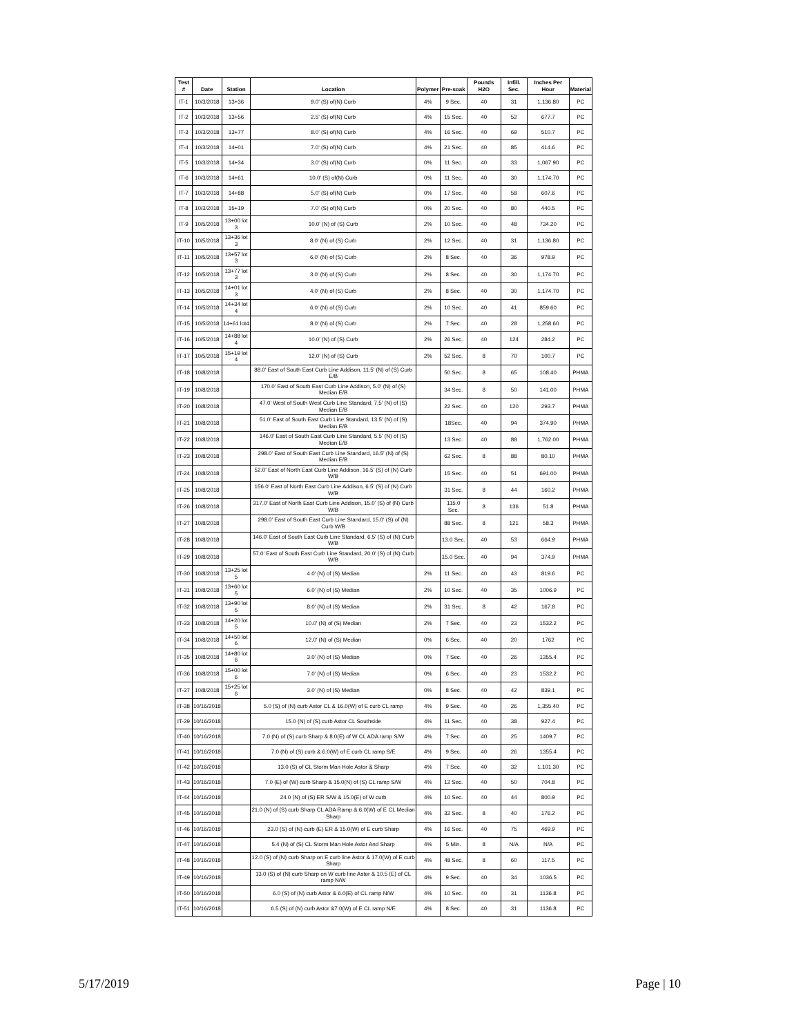| Test # | Date | Station | Location | Polymer | Pre-soak | Pounds H2O | Infill. Sec. | Inches Per Hour | Material |
| --- | --- | --- | --- | --- | --- | --- | --- | --- | --- |
| IT-1 | 10/3/2018 | 13+36 | 9.0' (S) of(N) Curb | 4% | 9 Sec. | 40 | 31 | 1,136.80 | PC |
| IT-2 | 10/3/2018 | 13+56 | 2.5' (S) of(N) Curb | 4% | 15 Sec. | 40 | 52 | 677.7 | PC |
| IT-3 | 10/3/2018 | 13+77 | 8.0' (S) of(N) Curb | 4% | 16 Sec. | 40 | 69 | 510.7 | PC |
| IT-4 | 10/3/2018 | 14+01 | 7.0' (S) of(N) Curb | 4% | 21 Sec. | 40 | 85 | 414.6 | PC |
| IT-5 | 10/3/2018 | 14+34 | 3.0' (S) of(N) Curb | 0% | 11 Sec. | 40 | 33 | 1,067.90 | PC |
| IT-6 | 10/3/2018 | 14+61 | 10.0' (S) of(N) Curb | 0% | 11 Sec. | 40 | 30 | 1,174.70 | PC |
| IT-7 | 10/3/2018 | 14+88 | 5.0' (S) of(N) Curb | 0% | 17 Sec. | 40 | 58 | 607.6 | PC |
| IT-8 | 10/3/2018 | 15+19 | 7.0' (S) of(N) Curb | 0% | 20 Sec. | 40 | 80 | 440.5 | PC |
| IT-9 | 10/5/2018 | 13+00 lot 3 | 10.0' (N) of (S) Curb | 2% | 10 Sec. | 40 | 48 | 734.20 | PC |
| IT-10 | 10/5/2018 | 13+36 lot 3 | 8.0' (N) of (S) Curb | 2% | 12 Sec. | 40 | 31 | 1,136.80 | PC |
| IT-11 | 10/5/2018 | 13+57 lot 3 | 6.0' (N) of (S) Curb | 2% | 8 Sec. | 40 | 36 | 978.9 | PC |
| IT-12 | 10/5/2018 | 13+77 lot 3 | 3.0' (N) of (S) Curb | 2% | 8 Sec. | 40 | 30 | 1,174.70 | PC |
| IT-13 | 10/5/2018 | 14+01 lot 3 | 4.0' (N) of (S) Curb | 2% | 8 Sec. | 40 | 30 | 1,174.70 | PC |
| IT-14 | 10/5/2018 | 14+34 lot 4 | 6.0' (N) of (S) Curb | 2% | 10 Sec. | 40 | 41 | 859.60 | PC |
| IT-15 | 10/5/2018 | 14+61 lot4 | 8.0' (N) of (S) Curb | 2% | 7 Sec. | 40 | 28 | 1,258.60 | PC |
| IT-16 | 10/5/2018 | 14+88 lot 4 | 10.0' (N) of (S) Curb | 2% | 26 Sec. | 40 | 124 | 284.2 | PC |
| IT-17 | 10/5/2018 | 15+19 lot 4 | 12.0' (N) of (S) Curb | 2% | 52 Sec. | 8 | 70 | 100.7 | PC |
| IT-18 | 10/8/2018 | | 88.0' East of South East Curb Line Addison, 11.5' (N) of (S) Curb E/B | | 50 Sec. | 8 | 65 | 108.40 | PHMA |
| IT-19 | 10/8/2018 | | 170.0' East of South East Curb Line Addison, 5.0' (N) of (S) Median E/B | | 34 Sec. | 8 | 50 | 141.00 | PHMA |
| IT-20 | 10/8/2018 | | 47.0' West of South West Curb Line Standard, 7.5' (N) of (S) Median E/B | | 22 Sec. | 40 | 120 | 293.7 | PHMA |
| IT-21 | 10/8/2018 | | 51.0' East of South East Curb Line Standard, 13.5' (N) of (S) Median E/B | | 18Sec. | 40 | 94 | 374.90 | PHMA |
| IT-22 | 10/8/2018 | | 146.0' East of South East Curb Line Standard, 5.5' (N) of (S) Median E/B | | 13 Sec. | 40 | 88 | 1,762.00 | PHMA |
| IT-23 | 10/8/2018 | | 298.0' East of South East Curb Line Standard, 16.5' (N) of (S) Median E/B | | 62 Sec. | 8 | 88 | 80.10 | PHMA |
| IT-24 | 10/8/2018 | | 52.0' East of North East Curb Line Addison, 16.5' (S) of (N) Curb W/B | | 15 Sec. | 40 | 51 | 691.00 | PHMA |
| IT-25 | 10/8/2018 | | 156.0' East of North East Curb Line Addison, 6.5' (S) of (N) Curb W/B | | 31 Sec. | 8 | 44 | 160.2 | PHMA |
| IT-26 | 10/8/2018 | | 317.0' East of North East Curb Line Addison, 15.0' (S) of (N) Curb W/B | | 115.0 Sec. | 8 | 136 | 51.8 | PHMA |
| IT-27 | 10/8/2018 | | 298.0' East of South East Curb Line Standard, 15.0' (S) of (N) Curb W/B | | 88 Sec. | 8 | 121 | 58.3 | PHMA |
| IT-28 | 10/8/2018 | | 146.0' East of South East Curb Line Standard, 6.5' (S) of (N) Curb W/B | | 13.0 Sec. | 40 | 53 | 664.9 | PHMA |
| IT-29 | 10/8/2018 | | 57.0' East of South East Curb Line Standard, 20.0' (S) of (N) Curb W/B | | 15.0 Sec. | 40 | 94 | 374.9 | PHMA |
| IT-30 | 10/8/2018 | 13+25 lot 5 | 4.0' (N) of (S) Median | 2% | 11 Sec. | 40 | 43 | 819.6 | PC |
| IT-31 | 10/8/2018 | 13+60 lot 5 | 6.0' (N) of (S) Median | 2% | 10 Sec. | 40 | 35 | 1006.9 | PC |
| IT-32 | 10/8/2018 | 13+90 lot 5 | 8.0' (N) of (S) Median | 2% | 31 Sec. | 8 | 42 | 167.8 | PC |
| IT-33 | 10/8/2018 | 14+20 lot 5 | 10.0' (N) of (S) Median | 2% | 7 Sec. | 40 | 23 | 1532.2 | PC |
| IT-34 | 10/8/2018 | 14+50 lot 6 | 12.0' (N) of (S) Median | 0% | 6 Sec. | 40 | 20 | 1762 | PC |
| IT-35 | 10/8/2018 | 14+80 lot 6 | 3.0' (N) of (S) Median | 0% | 7 Sec. | 40 | 26 | 1355.4 | PC |
| IT-36 | 10/8/2018 | 15+00 lot 6 | 7.0' (N) of (S) Median | 0% | 6 Sec. | 40 | 23 | 1532.2 | PC |
| IT-37 | 10/8/2018 | 15+25 lot 6 | 3.0' (N) of (S) Median | 0% | 8 Sec. | 40 | 42 | 839.1 | PC |
| IT-38 | 10/16/2018 | | 5.0 (S) of (N) curb Astor CL & 16.0(W) of E curb CL ramp | 4% | 9 Sec. | 40 | 26 | 1,355.40 | PC |
| IT-39 | 10/16/2018 | | 15.0 (N) of (S) curb Astor CL Southside | 4% | 11 Sec. | 40 | 38 | 927.4 | PC |
| IT-40 | 10/16/2018 | | 7.0 (N) of (S) curb Sharp & 8.0(E) of W CL ADA ramp S/W | 4% | 7 Sec. | 40 | 25 | 1409.7 | PC |
| IT-41 | 10/16/2018 | | 7.0 (N) of (S) curb & 6.0(W) of E curb CL ramp S/E | 4% | 9 Sec. | 40 | 26 | 1355.4 | PC |
| IT-42 | 10/16/2018 | | 13.0 (S) of CL Storm Man Hole Astor & Sharp | 4% | 7 Sec. | 40 | 32 | 1,101.30 | PC |
| IT-43 | 10/16/2018 | | 7.0 (E) of (W) curb Sharp & 15.0(N) of (S) CL ramp S/W | 4% | 12 Sec. | 40 | 50 | 704.8 | PC |
| IT-44 | 10/16/2018 | | 24.0 (N) of (S) ER S/W & 15.0(E) of W curb | 4% | 10 Sec. | 40 | 44 | 800.9 | PC |
| IT-45 | 10/16/2018 | | 21.0 (N) of (S) curb Sharp CL ADA Ramp & 6.0(W) of E CL Median Sharp | 4% | 32 Sec. | 8 | 40 | 176.2 | PC |
| IT-46 | 10/16/2018 | | 23.0 (S) of (N) curb (E) ER & 15.0(W) of E curb Sharp | 4% | 16 Sec. | 40 | 75 | 469.9 | PC |
| IT-47 | 10/16/2018 | | 5.4 (N) of (S) CL Storm Man Hole Astor And Sharp | 4% | 5 Min. | 8 | N/A | N/A | PC |
| IT-48 | 10/16/2018 | | 12.0 (S) of (N) curb Sharp on E curb line Astor & 17.0(W) of E curb Sharp | 4% | 48 Sec. | 8 | 60 | 117.5 | PC |
| IT-49 | 10/16/2018 | | 13.0 (S) of (N) curb Sharp on W curb line Astor & 10.5 (E) of CL ramp N/W | 4% | 9 Sec. | 40 | 34 | 1036.5 | PC |
| IT-50 | 10/16/2018 | | 6.0 (S) of (N) curb Astor & 6.0(E) of CL ramp N/W | 4% | 10 Sec. | 40 | 31 | 1136.8 | PC |
| IT-51 | 10/16/2018 | | 6.5 (S) of (N) curb Astor &7.0(W) of E CL ramp N/E | 4% | 8 Sec. | 40 | 31 | 1136.8 | PC |
5/17/2019 Page | 10